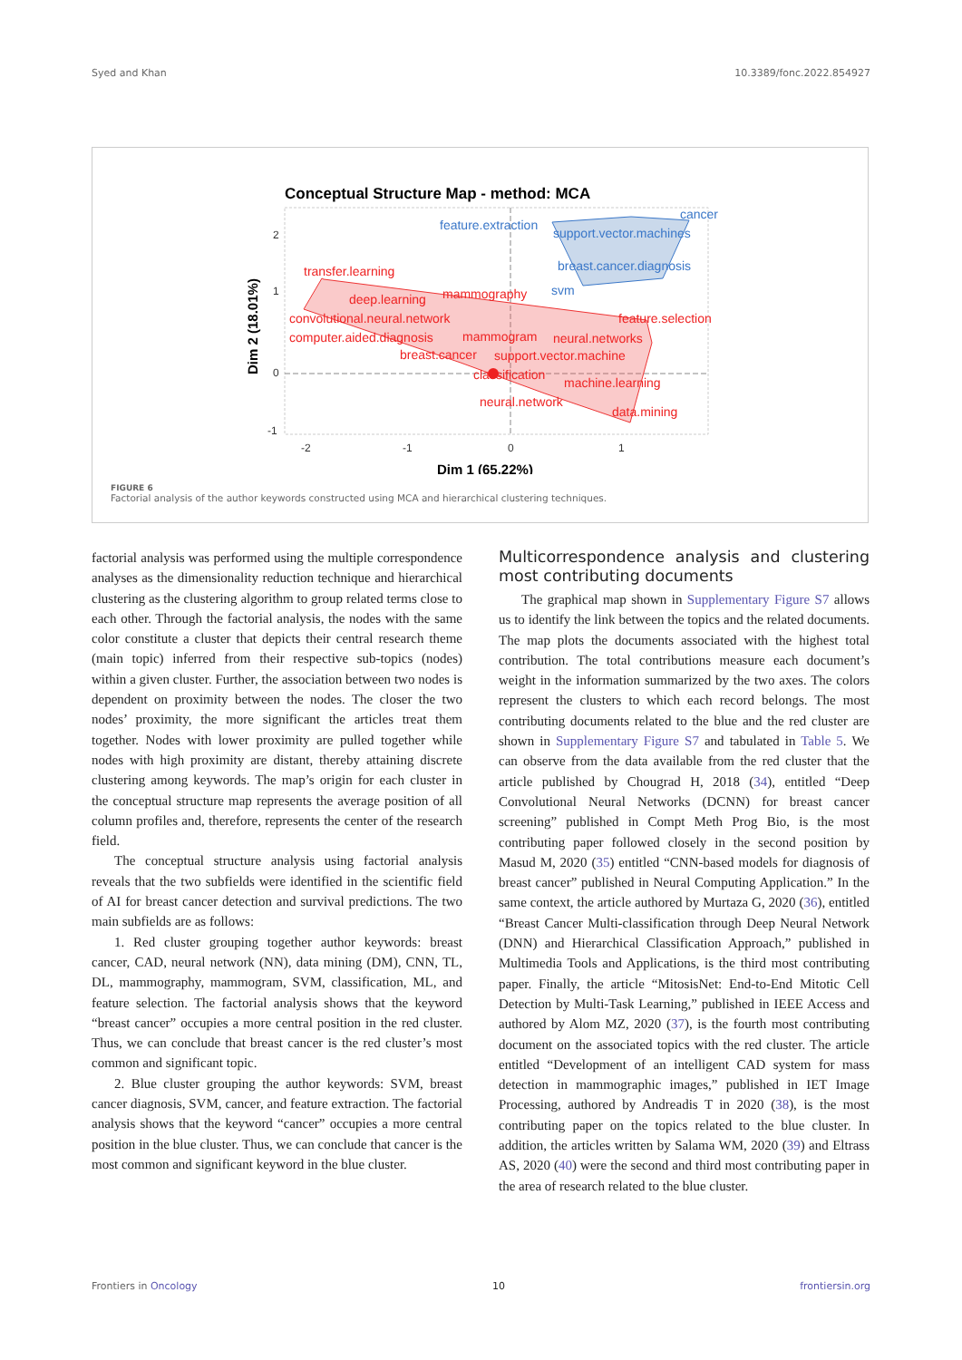Syed and Khan 10.3389/fonc.2022.854927
Conceptual Structure Map - method: MCA
transfer.learning
deep.learning
mammography
convolutional.neural.network
computer.aided.diagnosis
mammogram
neural.networks
feature.selection
breast.cancer
support.vector.machine
classification
machine.learning
neural.network
data.mining
feature.extraction
cancer
support.vector.machines
breast.cancer.diagnosis
svm
2
1
0
-1
-2
-1
0
1
Dim 1 (65.22%)
Dim 2 (18.01%)
FIGURE 6
Factorial analysis of the author keywords constructed using MCA and hierarchical clustering techniques.
factorial analysis was performed using the multiple correspondence analyses as the dimensionality reduction technique and hierarchical clustering as the clustering algorithm to group related terms close to each other. Through the factorial analysis, the nodes with the same color constitute a cluster that depicts their central research theme (main topic) inferred from their respective sub-topics (nodes) within a given cluster. Further, the association between two nodes is dependent on proximity between the nodes. The closer the two nodes’ proximity, the more significant the articles treat them together. Nodes with lower proximity are pulled together while nodes with high proximity are distant, thereby attaining discrete clustering among keywords. The map’s origin for each cluster in the conceptual structure map represents the average position of all column profiles and, therefore, represents the center of the research field.
The conceptual structure analysis using factorial analysis reveals that the two subfields were identified in the scientific field of AI for breast cancer detection and survival predictions. The two main subfields are as follows:
1. Red cluster grouping together author keywords: breast cancer, CAD, neural network (NN), data mining (DM), CNN, TL, DL, mammography, mammogram, SVM, classification, ML, and feature selection. The factorial analysis shows that the keyword “breast cancer” occupies a more central position in the red cluster. Thus, we can conclude that breast cancer is the red cluster’s most common and significant topic.
2. Blue cluster grouping the author keywords: SVM, breast cancer diagnosis, SVM, cancer, and feature extraction. The factorial analysis shows that the keyword “cancer” occupies a more central position in the blue cluster. Thus, we can conclude that cancer is the most common and significant keyword in the blue cluster.
Multicorrespondence analysis and clustering most contributing documents
The graphical map shown in Supplementary Figure S7 allows us to identify the link between the topics and the related documents. The map plots the documents associated with the highest total contribution. The total contributions measure each document’s weight in the information summarized by the two axes. The colors represent the clusters to which each record belongs. The most contributing documents related to the blue and the red cluster are shown in Supplementary Figure S7 and tabulated in Table 5. We can observe from the data available from the red cluster that the article published by Chougrad H, 2018 (34), entitled “Deep Convolutional Neural Networks (DCNN) for breast cancer screening” published in Compt Meth Prog Bio, is the most contributing paper followed closely in the second position by Masud M, 2020 (35) entitled “CNN-based models for diagnosis of breast cancer” published in Neural Computing Application.” In the same context, the article authored by Murtaza G, 2020 (36), entitled “Breast Cancer Multi-classification through Deep Neural Network (DNN) and Hierarchical Classification Approach,” published in Multimedia Tools and Applications, is the third most contributing paper. Finally, the article “MitosisNet: End-to-End Mitotic Cell Detection by Multi-Task Learning,” published in IEEE Access and authored by Alom MZ, 2020 (37), is the fourth most contributing document on the associated topics with the red cluster. The article entitled “Development of an intelligent CAD system for mass detection in mammographic images,” published in IET Image Processing, authored by Andreadis T in 2020 (38), is the most contributing paper on the topics related to the blue cluster. In addition, the articles written by Salama WM, 2020 (39) and Eltrass AS, 2020 (40) were the second and third most contributing paper in the area of research related to the blue cluster.
Frontiers in Oncology 10 frontiersin.org